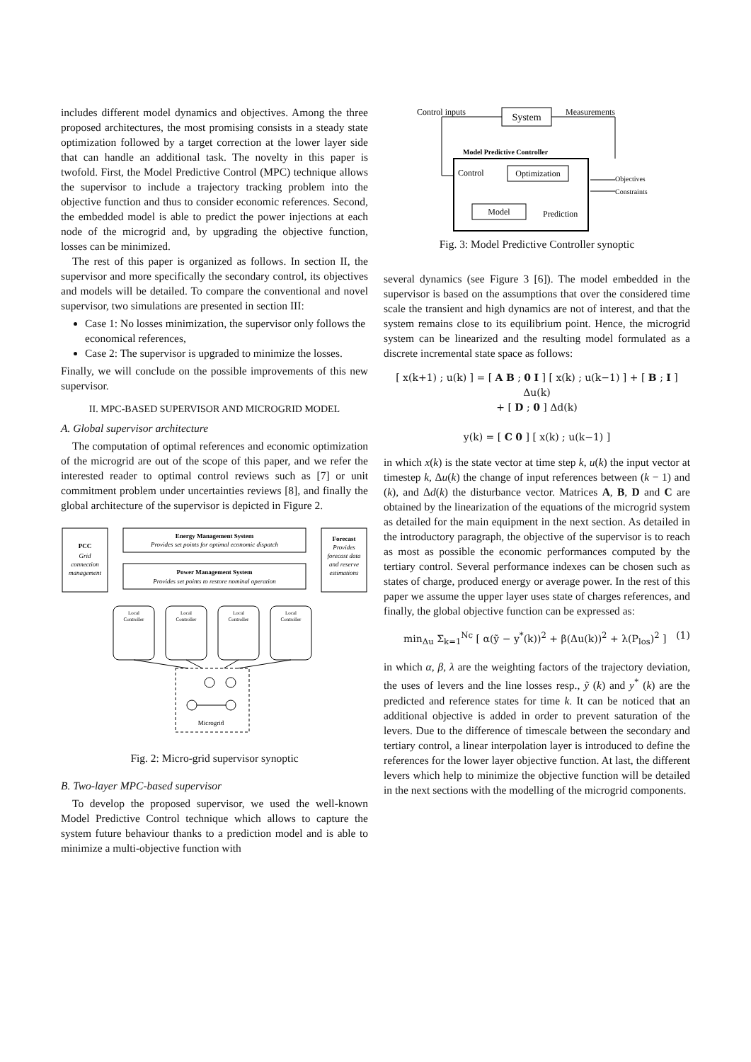includes different model dynamics and objectives. Among the three proposed architectures, the most promising consists in a steady state optimization followed by a target correction at the lower layer side that can handle an additional task. The novelty in this paper is twofold. First, the Model Predictive Control (MPC) technique allows the supervisor to include a trajectory tracking problem into the objective function and thus to consider economic references. Second, the embedded model is able to predict the power injections at each node of the microgrid and, by upgrading the objective function, losses can be minimized.
The rest of this paper is organized as follows. In section II, the supervisor and more specifically the secondary control, its objectives and models will be detailed. To compare the conventional and novel supervisor, two simulations are presented in section III:
Case 1: No losses minimization, the supervisor only follows the economical references,
Case 2: The supervisor is upgraded to minimize the losses.
Finally, we will conclude on the possible improvements of this new supervisor.
II. MPC-BASED SUPERVISOR AND MICROGRID MODEL
A. Global supervisor architecture
The computation of optimal references and economic optimization of the microgrid are out of the scope of this paper, and we refer the interested reader to optimal control reviews such as [7] or unit commitment problem under uncertainties reviews [8], and finally the global architecture of the supervisor is depicted in Figure 2.
PCC
Grid
connection
management
Energy Management System
Provides set points for optimal economic dispatch
Power Management System
Provides set points to restore nominal operation
Forecast
Provides
forecast data
and reserve
estimations
Local
Controller
Local
Controller
Local
Controller
Local
Controller
Microgrid
Fig. 2: Micro-grid supervisor synoptic
B. Two-layer MPC-based supervisor
To develop the proposed supervisor, we used the well-known Model Predictive Control technique which allows to capture the system future behaviour thanks to a prediction model and is able to minimize a multi-objective function with
Control inputs
System
Measurements
Model Predictive Controller
Control
Optimization
Objectives
Constraints
Model
Prediction
Fig. 3: Model Predictive Controller synoptic
several dynamics (see Figure 3 [6]). The model embedded in the supervisor is based on the assumptions that over the considered time scale the transient and high dynamics are not of interest, and that the system remains close to its equilibrium point. Hence, the microgrid system can be linearized and the resulting model formulated as a discrete incremental state space as follows:
[ x(k+1) ; u(k) ] = [ A B ; 0 I ] [ x(k) ; u(k−1) ] + [ B ; I ] Δu(k)
+ [ D ; 0 ] Δd(k)
y(k) = [ C 0 ] [ x(k) ; u(k−1) ]
in which x(k) is the state vector at time step k, u(k) the input vector at timestep k, Δu(k) the change of input references between (k − 1) and (k), and Δd(k) the disturbance vector. Matrices A, B, D and C are obtained by the linearization of the equations of the microgrid system as detailed for the main equipment in the next section. As detailed in the introductory paragraph, the objective of the supervisor is to reach as most as possible the economic performances computed by the tertiary control. Several performance indexes can be chosen such as states of charge, produced energy or average power. In the rest of this paper we assume the upper layer uses state of charges references, and finally, the global objective function can be expressed as:
min<sub>Δu</sub> Σ<sub>k=1</sub><sup>Nc</sup> [ α(ỹ − y<sup>*</sup>(k))<sup>2</sup> + β(Δu(k))<sup>2</sup> + λ(P<sub>los</sub>)<sup>2</sup> ] (1)
in which α, β, λ are the weighting factors of the trajectory deviation, the uses of levers and the line losses resp., ỹ (k) and y<sup>*</sup> (k) are the predicted and reference states for time k. It can be noticed that an additional objective is added in order to prevent saturation of the levers. Due to the difference of timescale between the secondary and tertiary control, a linear interpolation layer is introduced to define the references for the lower layer objective function. At last, the different levers which help to minimize the objective function will be detailed in the next sections with the modelling of the microgrid components.